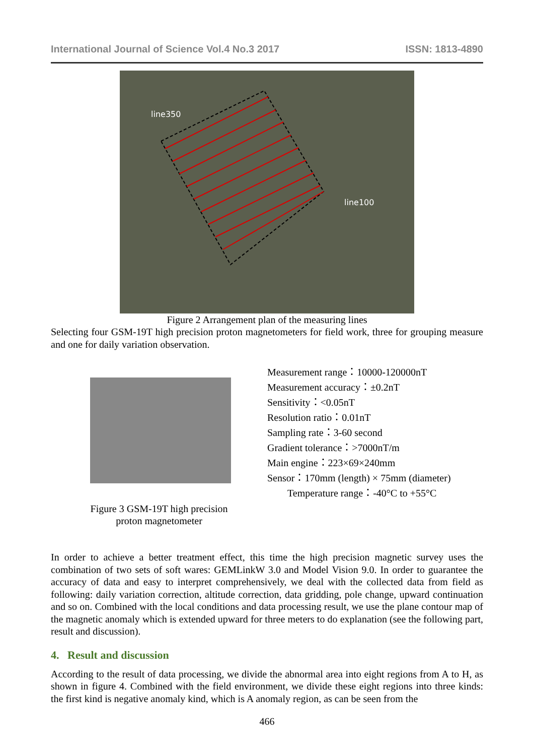International Journal of Science Vol.4 No.3 2017 ISSN: 1813-4890
line350
line100
Figure 2 Arrangement plan of the measuring lines
Selecting four GSM-19T high precision proton magnetometers for field work, three for grouping measure and one for daily variation observation.
Figure 3 GSM-19T high precision
proton magnetometer
Measurement range：10000-120000nT
Measurement accuracy：±0.2nT
Sensitivity：<0.05nT
Resolution ratio：0.01nT
Sampling rate：3-60 second
Gradient tolerance：>7000nT/m
Main engine：223×69×240mm
Sensor：170mm (length) × 75mm (diameter)
Temperature range：-40°C to +55°C
In order to achieve a better treatment effect, this time the high precision magnetic survey uses the combination of two sets of soft wares: GEMLinkW 3.0 and Model Vision 9.0. In order to guarantee the accuracy of data and easy to interpret comprehensively, we deal with the collected data from field as following: daily variation correction, altitude correction, data gridding, pole change, upward continuation and so on. Combined with the local conditions and data processing result, we use the plane contour map of the magnetic anomaly which is extended upward for three meters to do explanation (see the following part, result and discussion).
4. Result and discussion
According to the result of data processing, we divide the abnormal area into eight regions from A to H, as shown in figure 4. Combined with the field environment, we divide these eight regions into three kinds: the first kind is negative anomaly kind, which is A anomaly region, as can be seen from the
466